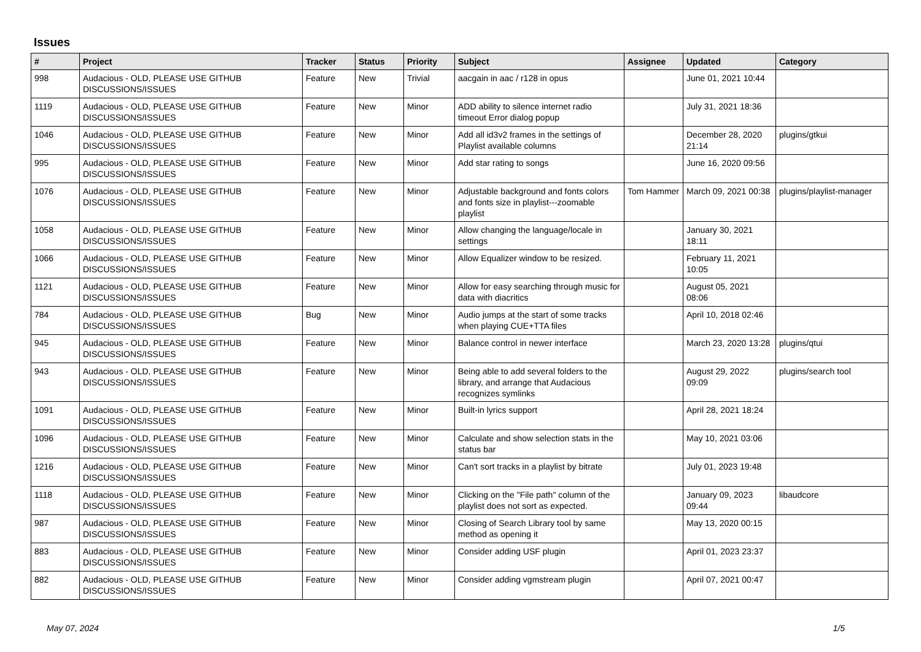Issues
| # | Project | Tracker | Status | Priority | Subject | Assignee | Updated | Category |
| --- | --- | --- | --- | --- | --- | --- | --- | --- |
| 998 | Audacious - OLD, PLEASE USE GITHUB DISCUSSIONS/ISSUES | Feature | New | Trivial | aacgain in aac / r128 in opus | | June 01, 2021 10:44 | |
| 1119 | Audacious - OLD, PLEASE USE GITHUB DISCUSSIONS/ISSUES | Feature | New | Minor | ADD ability to silence internet radio timeout Error dialog popup | | July 31, 2021 18:36 | |
| 1046 | Audacious - OLD, PLEASE USE GITHUB DISCUSSIONS/ISSUES | Feature | New | Minor | Add all id3v2 frames in the settings of Playlist available columns | | December 28, 2020 21:14 | plugins/gtkui |
| 995 | Audacious - OLD, PLEASE USE GITHUB DISCUSSIONS/ISSUES | Feature | New | Minor | Add star rating to songs | | June 16, 2020 09:56 | |
| 1076 | Audacious - OLD, PLEASE USE GITHUB DISCUSSIONS/ISSUES | Feature | New | Minor | Adjustable background and fonts colors and fonts size in playlist---zoomable playlist | Tom Hammer | March 09, 2021 00:38 | plugins/playlist-manager |
| 1058 | Audacious - OLD, PLEASE USE GITHUB DISCUSSIONS/ISSUES | Feature | New | Minor | Allow changing the language/locale in settings | | January 30, 2021 18:11 | |
| 1066 | Audacious - OLD, PLEASE USE GITHUB DISCUSSIONS/ISSUES | Feature | New | Minor | Allow Equalizer window to be resized. | | February 11, 2021 10:05 | |
| 1121 | Audacious - OLD, PLEASE USE GITHUB DISCUSSIONS/ISSUES | Feature | New | Minor | Allow for easy searching through music for data with diacritics | | August 05, 2021 08:06 | |
| 784 | Audacious - OLD, PLEASE USE GITHUB DISCUSSIONS/ISSUES | Bug | New | Minor | Audio jumps at the start of some tracks when playing CUE+TTA files | | April 10, 2018 02:46 | |
| 945 | Audacious - OLD, PLEASE USE GITHUB DISCUSSIONS/ISSUES | Feature | New | Minor | Balance control in newer interface | | March 23, 2020 13:28 | plugins/qtui |
| 943 | Audacious - OLD, PLEASE USE GITHUB DISCUSSIONS/ISSUES | Feature | New | Minor | Being able to add several folders to the library, and arrange that Audacious recognizes symlinks | | August 29, 2022 09:09 | plugins/search tool |
| 1091 | Audacious - OLD, PLEASE USE GITHUB DISCUSSIONS/ISSUES | Feature | New | Minor | Built-in lyrics support | | April 28, 2021 18:24 | |
| 1096 | Audacious - OLD, PLEASE USE GITHUB DISCUSSIONS/ISSUES | Feature | New | Minor | Calculate and show selection stats in the status bar | | May 10, 2021 03:06 | |
| 1216 | Audacious - OLD, PLEASE USE GITHUB DISCUSSIONS/ISSUES | Feature | New | Minor | Can't sort tracks in a playlist by bitrate | | July 01, 2023 19:48 | |
| 1118 | Audacious - OLD, PLEASE USE GITHUB DISCUSSIONS/ISSUES | Feature | New | Minor | Clicking on the "File path" column of the playlist does not sort as expected. | | January 09, 2023 09:44 | libaudcore |
| 987 | Audacious - OLD, PLEASE USE GITHUB DISCUSSIONS/ISSUES | Feature | New | Minor | Closing of Search Library tool by same method as opening it | | May 13, 2020 00:15 | |
| 883 | Audacious - OLD, PLEASE USE GITHUB DISCUSSIONS/ISSUES | Feature | New | Minor | Consider adding USF plugin | | April 01, 2023 23:37 | |
| 882 | Audacious - OLD, PLEASE USE GITHUB DISCUSSIONS/ISSUES | Feature | New | Minor | Consider adding vgmstream plugin | | April 07, 2021 00:47 | |
May 07, 2024 1/5